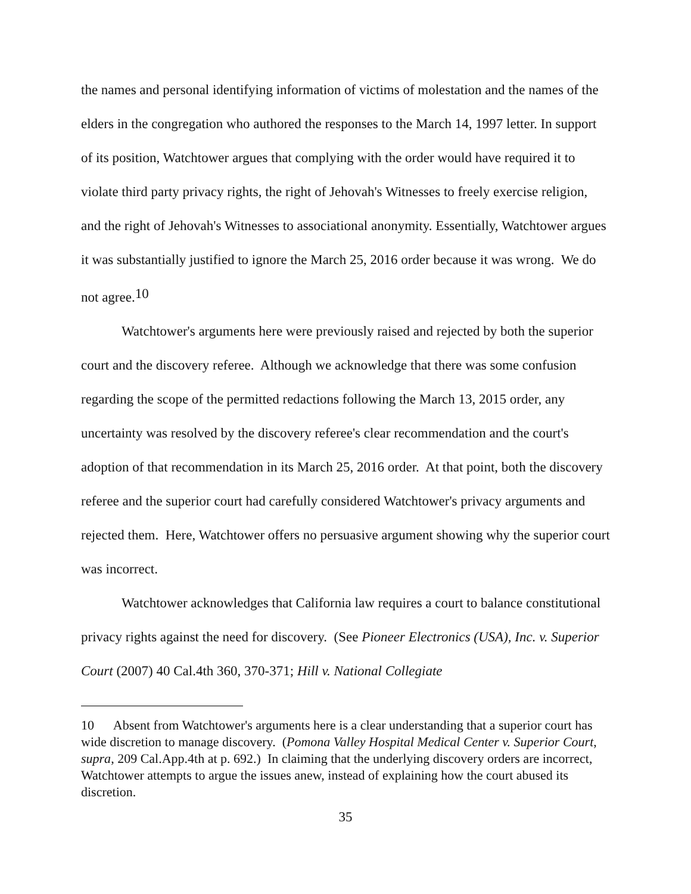the names and personal identifying information of victims of molestation and the names of the elders in the congregation who authored the responses to the March 14, 1997 letter. In support of its position, Watchtower argues that complying with the order would have required it to violate third party privacy rights, the right of Jehovah's Witnesses to freely exercise religion, and the right of Jehovah's Witnesses to associational anonymity. Essentially, Watchtower argues it was substantially justified to ignore the March 25, 2016 order because it was wrong. We do not agree.10
Watchtower's arguments here were previously raised and rejected by both the superior court and the discovery referee. Although we acknowledge that there was some confusion regarding the scope of the permitted redactions following the March 13, 2015 order, any uncertainty was resolved by the discovery referee's clear recommendation and the court's adoption of that recommendation in its March 25, 2016 order. At that point, both the discovery referee and the superior court had carefully considered Watchtower's privacy arguments and rejected them. Here, Watchtower offers no persuasive argument showing why the superior court was incorrect.
Watchtower acknowledges that California law requires a court to balance constitutional privacy rights against the need for discovery. (See Pioneer Electronics (USA), Inc. v. Superior Court (2007) 40 Cal.4th 360, 370-371; Hill v. National Collegiate
10 Absent from Watchtower's arguments here is a clear understanding that a superior court has wide discretion to manage discovery. (Pomona Valley Hospital Medical Center v. Superior Court, supra, 209 Cal.App.4th at p. 692.) In claiming that the underlying discovery orders are incorrect, Watchtower attempts to argue the issues anew, instead of explaining how the court abused its discretion.
35